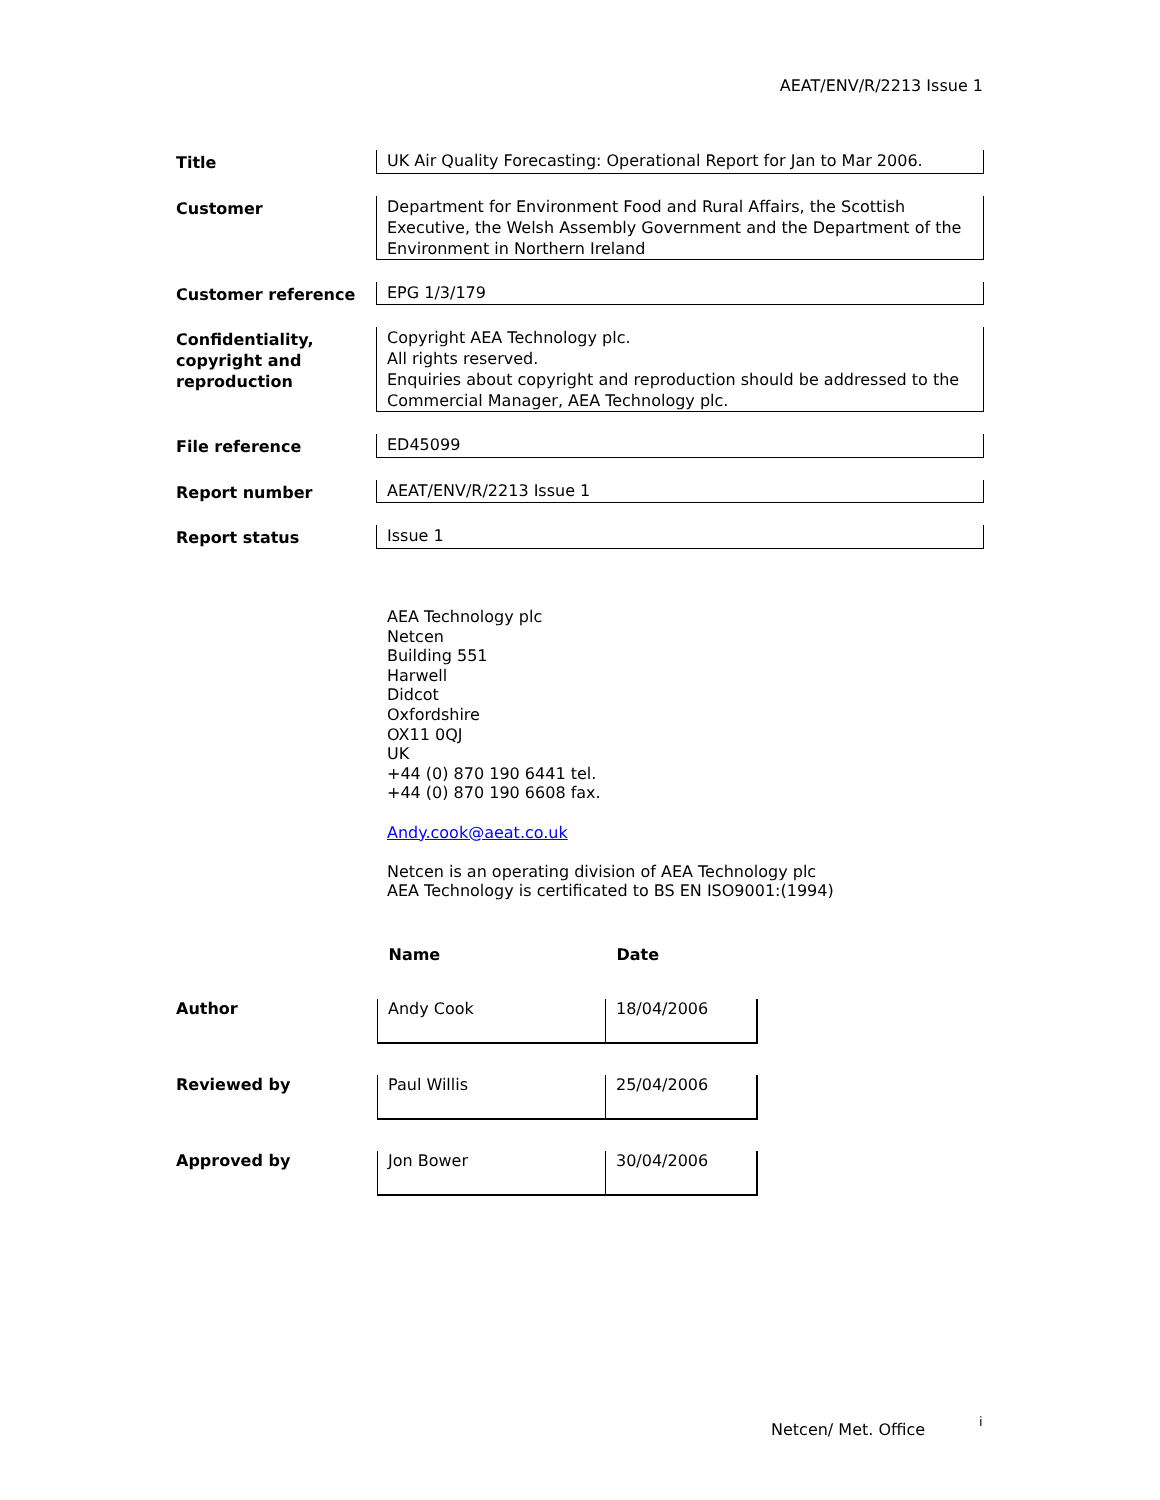AEAT/ENV/R/2213 Issue 1
| Title | UK Air Quality Forecasting: Operational Report for Jan to Mar 2006. |
| Customer | Department for Environment Food and Rural Affairs, the Scottish Executive, the Welsh Assembly Government and the Department of the Environment in Northern Ireland |
| Customer reference | EPG 1/3/179 |
| Confidentiality, copyright and reproduction | Copyright AEA Technology plc. All rights reserved. Enquiries about copyright and reproduction should be addressed to the Commercial Manager, AEA Technology plc. |
| File reference | ED45099 |
| Report number | AEAT/ENV/R/2213 Issue 1 |
| Report status | Issue 1 |
AEA Technology plc
Netcen
Building 551
Harwell
Didcot
Oxfordshire
OX11 0QJ
UK
+44 (0) 870 190 6441 tel.
+44 (0) 870 190 6608 fax.
Andy.cook@aeat.co.uk
Netcen is an operating division of AEA Technology plc
AEA Technology is certificated to BS EN ISO9001:(1994)
| | Name | Date |
| Author | Andy Cook | 18/04/2006 |
| Reviewed by | Paul Willis | 25/04/2006 |
| Approved by | Jon Bower | 30/04/2006 |
Netcen/ Met. Office i